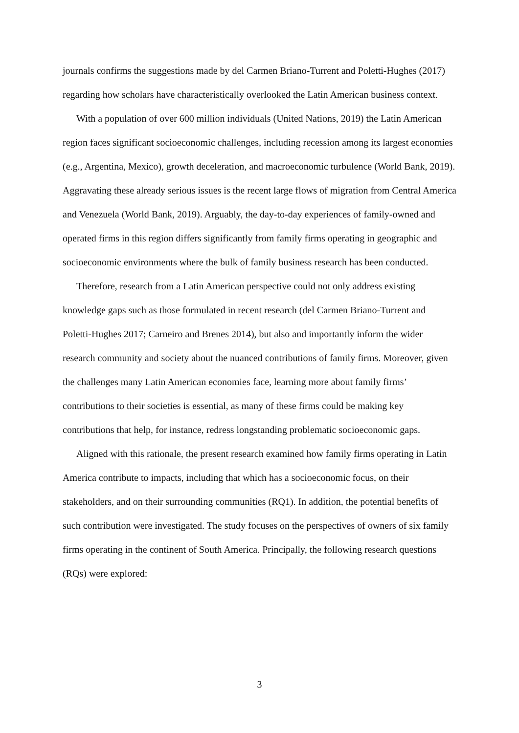journals confirms the suggestions made by del Carmen Briano-Turrent and Poletti-Hughes (2017) regarding how scholars have characteristically overlooked the Latin American business context.
With a population of over 600 million individuals (United Nations, 2019) the Latin American region faces significant socioeconomic challenges, including recession among its largest economies (e.g., Argentina, Mexico), growth deceleration, and macroeconomic turbulence (World Bank, 2019). Aggravating these already serious issues is the recent large flows of migration from Central America and Venezuela (World Bank, 2019). Arguably, the day-to-day experiences of family-owned and operated firms in this region differs significantly from family firms operating in geographic and socioeconomic environments where the bulk of family business research has been conducted.
Therefore, research from a Latin American perspective could not only address existing knowledge gaps such as those formulated in recent research (del Carmen Briano-Turrent and Poletti-Hughes 2017; Carneiro and Brenes 2014), but also and importantly inform the wider research community and society about the nuanced contributions of family firms. Moreover, given the challenges many Latin American economies face, learning more about family firms’ contributions to their societies is essential, as many of these firms could be making key contributions that help, for instance, redress longstanding problematic socioeconomic gaps.
Aligned with this rationale, the present research examined how family firms operating in Latin America contribute to impacts, including that which has a socioeconomic focus, on their stakeholders, and on their surrounding communities (RQ1). In addition, the potential benefits of such contribution were investigated. The study focuses on the perspectives of owners of six family firms operating in the continent of South America. Principally, the following research questions (RQs) were explored:
3